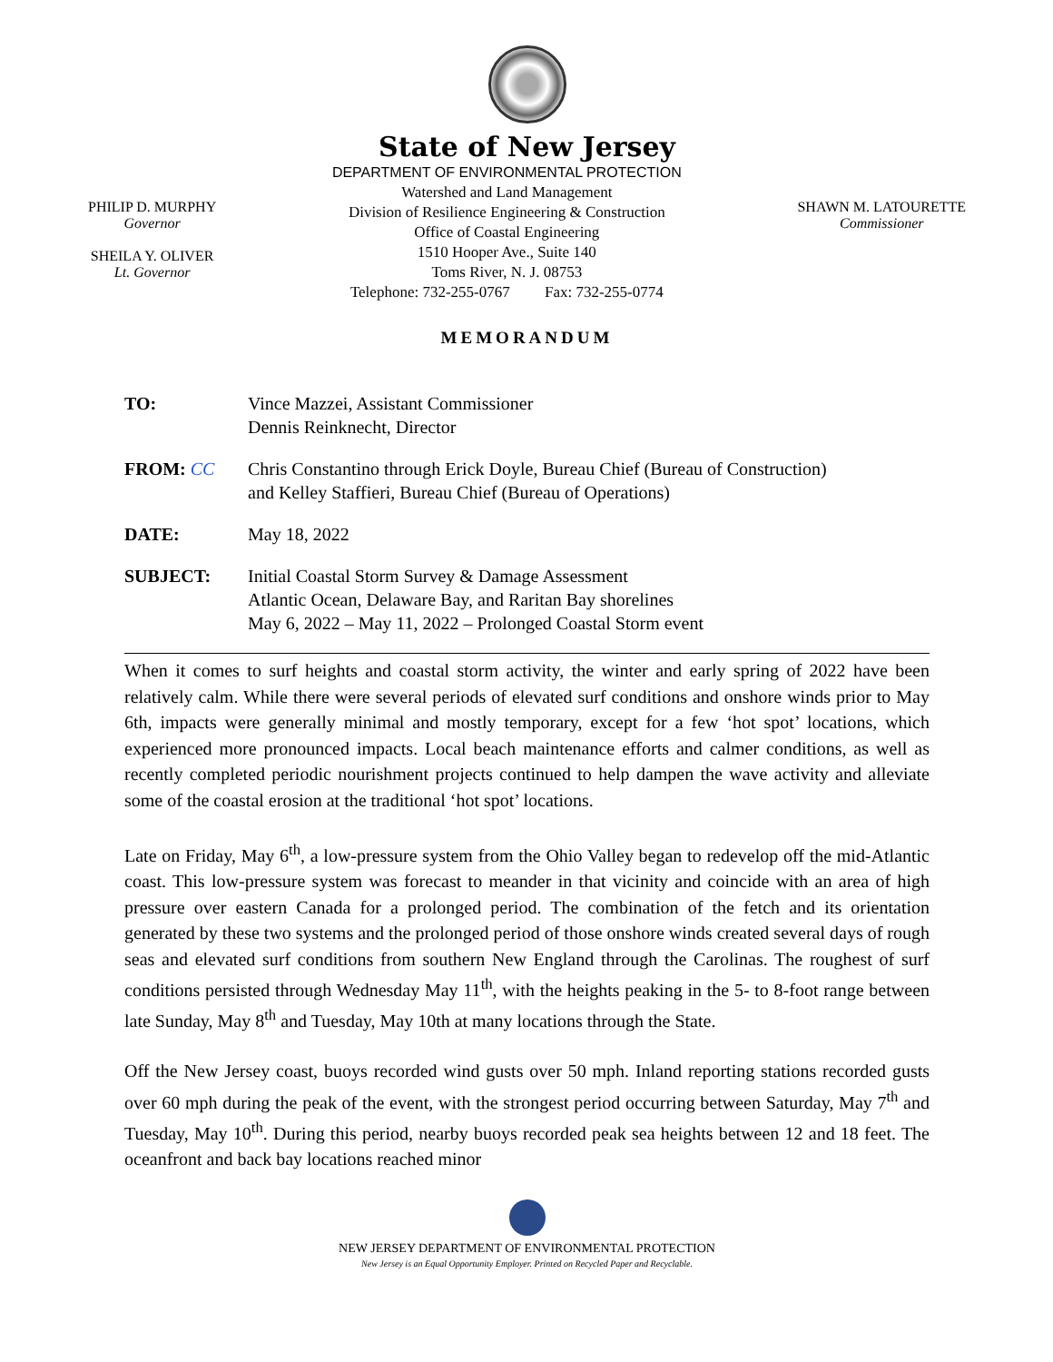State of New Jersey
PHILIP D. MURPHY
Governor
SHEILA Y. OLIVER
Lt. Governor
DEPARTMENT OF ENVIRONMENTAL PROTECTION
Watershed and Land Management
Division of Resilience Engineering & Construction
Office of Coastal Engineering
1510 Hooper Ave., Suite 140
Toms River, N. J. 08753
Telephone: 732-255-0767 Fax: 732-255-0774
SHAWN M. LATOURETTE
Commissioner
MEMORANDUM
TO: Vince Mazzei, Assistant Commissioner
Dennis Reinknecht, Director
FROM: CC Chris Constantino through Erick Doyle, Bureau Chief (Bureau of Construction)
and Kelley Staffieri, Bureau Chief (Bureau of Operations)
DATE: May 18, 2022
SUBJECT: Initial Coastal Storm Survey & Damage Assessment
Atlantic Ocean, Delaware Bay, and Raritan Bay shorelines
May 6, 2022 – May 11, 2022 – Prolonged Coastal Storm event
When it comes to surf heights and coastal storm activity, the winter and early spring of 2022 have been relatively calm. While there were several periods of elevated surf conditions and onshore winds prior to May 6th, impacts were generally minimal and mostly temporary, except for a few ‘hot spot’ locations, which experienced more pronounced impacts. Local beach maintenance efforts and calmer conditions, as well as recently completed periodic nourishment projects continued to help dampen the wave activity and alleviate some of the coastal erosion at the traditional ‘hot spot’ locations.
Late on Friday, May 6<sup>th</sup>, a low-pressure system from the Ohio Valley began to redevelop off the mid-Atlantic coast. This low-pressure system was forecast to meander in that vicinity and coincide with an area of high pressure over eastern Canada for a prolonged period. The combination of the fetch and its orientation generated by these two systems and the prolonged period of those onshore winds created several days of rough seas and elevated surf conditions from southern New England through the Carolinas. The roughest of surf conditions persisted through Wednesday May 11<sup>th</sup>, with the heights peaking in the 5- to 8-foot range between late Sunday, May 8<sup>th</sup> and Tuesday, May 10th at many locations through the State.
Off the New Jersey coast, buoys recorded wind gusts over 50 mph. Inland reporting stations recorded gusts over 60 mph during the peak of the event, with the strongest period occurring between Saturday, May 7<sup>th</sup> and Tuesday, May 10<sup>th</sup>. During this period, nearby buoys recorded peak sea heights between 12 and 18 feet. The oceanfront and back bay locations reached minor
NEW JERSEY DEPARTMENT OF ENVIRONMENTAL PROTECTION
New Jersey is an Equal Opportunity Employer. Printed on Recycled Paper and Recyclable.